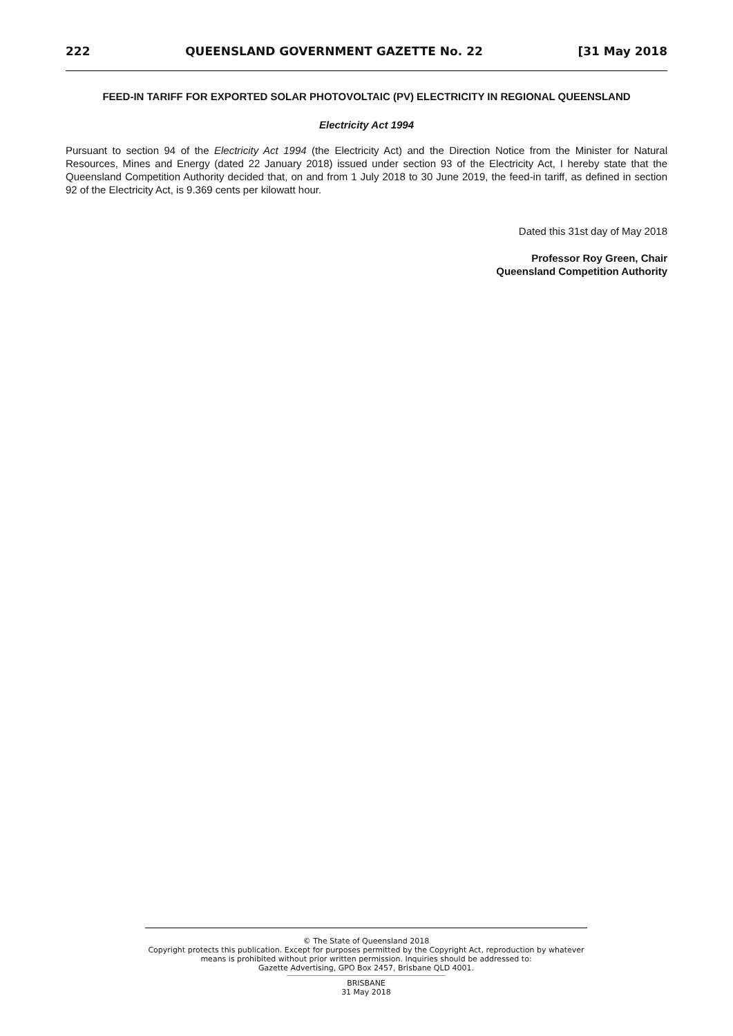222 QUEENSLAND GOVERNMENT GAZETTE No. 22 [31 May 2018
FEED-IN TARIFF FOR EXPORTED SOLAR PHOTOVOLTAIC (PV) ELECTRICITY IN REGIONAL QUEENSLAND
Electricity Act 1994
Pursuant to section 94 of the Electricity Act 1994 (the Electricity Act) and the Direction Notice from the Minister for Natural Resources, Mines and Energy (dated 22 January 2018) issued under section 93 of the Electricity Act, I hereby state that the Queensland Competition Authority decided that, on and from 1 July 2018 to 30 June 2019, the feed-in tariff, as defined in section 92 of the Electricity Act, is 9.369 cents per kilowatt hour.
Dated this 31st day of May 2018
Professor Roy Green, Chair
Queensland Competition Authority
© The State of Queensland 2018
Copyright protects this publication. Except for purposes permitted by the Copyright Act, reproduction by whatever means is prohibited without prior written permission. Inquiries should be addressed to:
Gazette Advertising, GPO Box 2457, Brisbane QLD 4001.
BRISBANE
31 May 2018